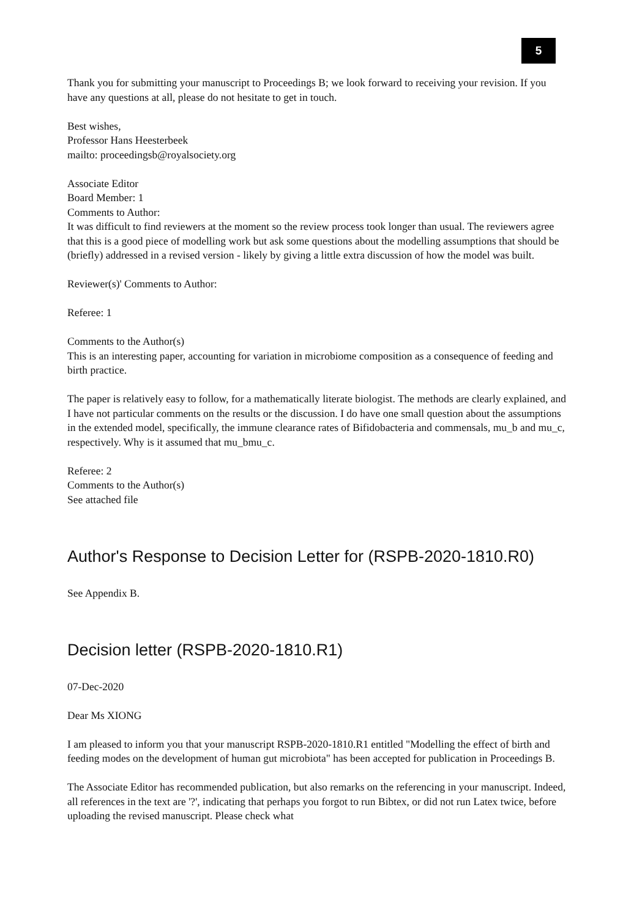5
Thank you for submitting your manuscript to Proceedings B; we look forward to receiving your revision. If you have any questions at all, please do not hesitate to get in touch.
Best wishes,
Professor Hans Heesterbeek
mailto: proceedingsb@royalsociety.org
Associate Editor
Board Member: 1
Comments to Author:
It was difficult to find reviewers at the moment so the review process took longer than usual. The reviewers agree that this is a good piece of modelling work but ask some questions about the modelling assumptions that should be (briefly) addressed in a revised version - likely by giving a little extra discussion of how the model was built.
Reviewer(s)' Comments to Author:
Referee: 1
Comments to the Author(s)
This is an interesting paper, accounting for variation in microbiome composition as a consequence of feeding and birth practice.
The paper is relatively easy to follow, for a mathematically literate biologist. The methods are clearly explained, and I have not particular comments on the results or the discussion. I do have one small question about the assumptions in the extended model, specifically, the immune clearance rates of Bifidobacteria and commensals, mu_b and mu_c, respectively. Why is it assumed that mu_bmu_c.
Referee: 2
Comments to the Author(s)
See attached file
Author's Response to Decision Letter for (RSPB-2020-1810.R0)
See Appendix B.
Decision letter (RSPB-2020-1810.R1)
07-Dec-2020
Dear Ms XIONG
I am pleased to inform you that your manuscript RSPB-2020-1810.R1 entitled "Modelling the effect of birth and feeding modes on the development of human gut microbiota" has been accepted for publication in Proceedings B.
The Associate Editor has recommended publication, but also remarks on the referencing in your manuscript. Indeed, all references in the text are '?', indicating that perhaps you forgot to run Bibtex, or did not run Latex twice, before uploading the revised manuscript. Please check what